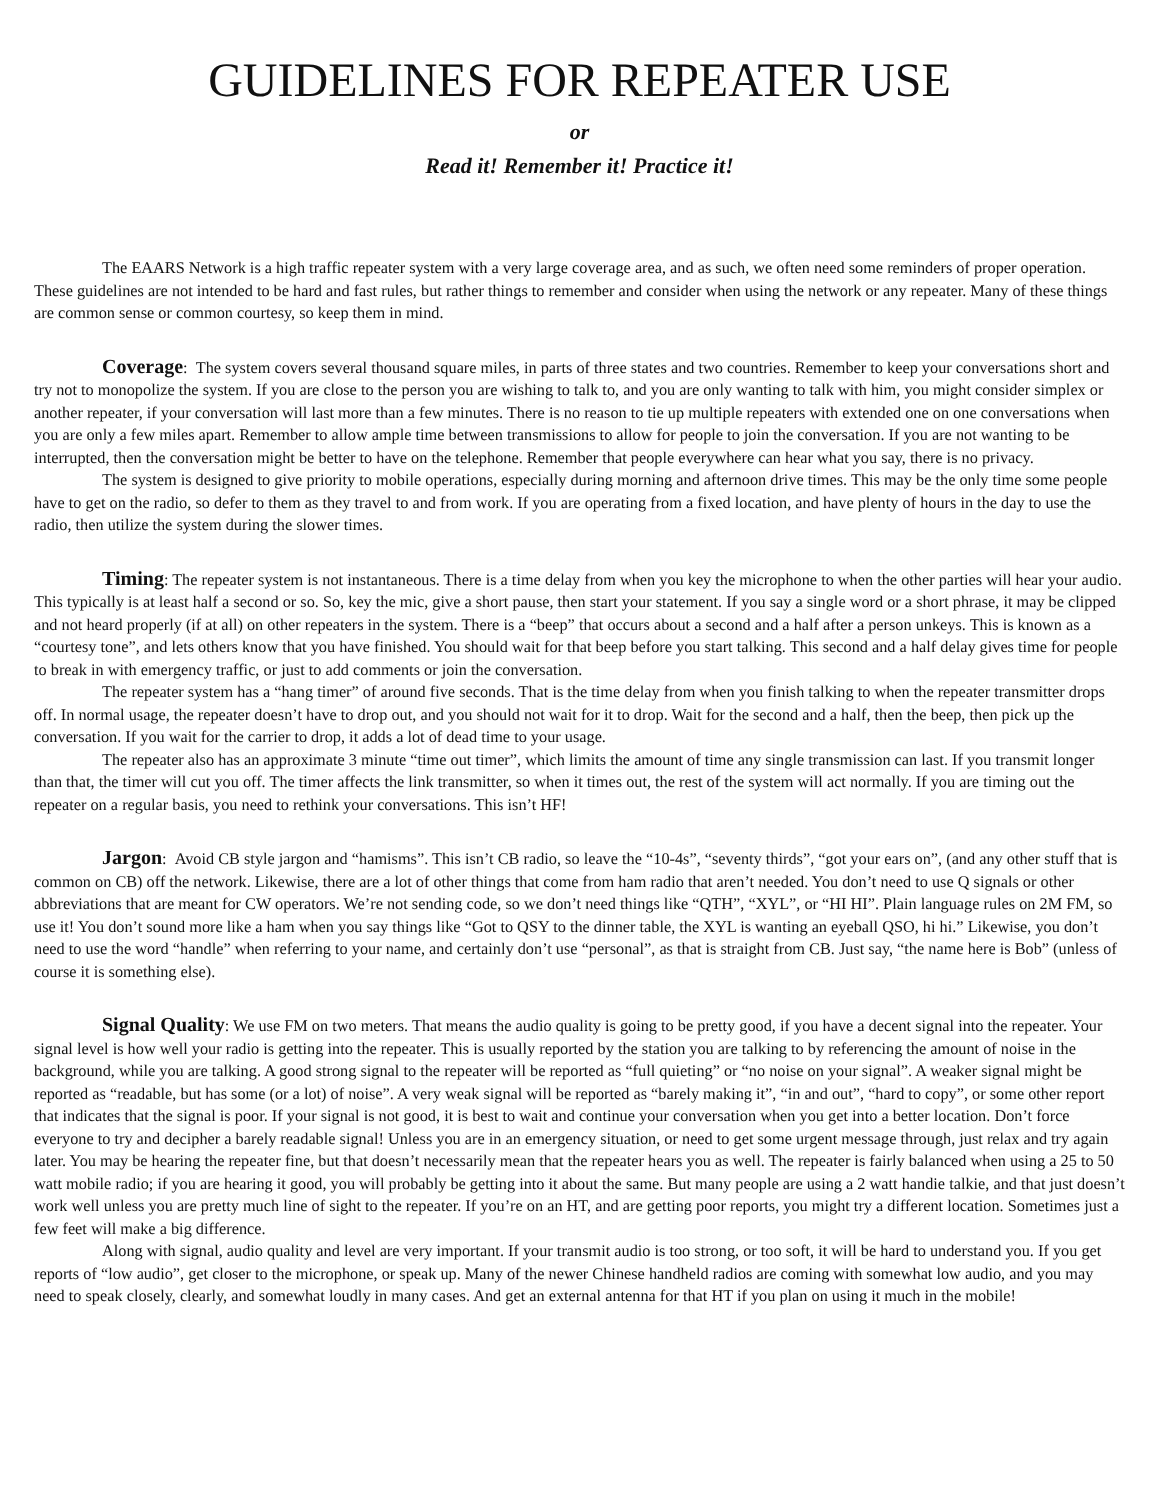GUIDELINES FOR REPEATER USE
or
Read it! Remember it! Practice it!
The EAARS Network is a high traffic repeater system with a very large coverage area, and as such, we often need some reminders of proper operation. These guidelines are not intended to be hard and fast rules, but rather things to remember and consider when using the network or any repeater. Many of these things are common sense or common courtesy, so keep them in mind.
Coverage: The system covers several thousand square miles, in parts of three states and two countries. Remember to keep your conversations short and try not to monopolize the system. If you are close to the person you are wishing to talk to, and you are only wanting to talk with him, you might consider simplex or another repeater, if your conversation will last more than a few minutes. There is no reason to tie up multiple repeaters with extended one on one conversations when you are only a few miles apart. Remember to allow ample time between transmissions to allow for people to join the conversation. If you are not wanting to be interrupted, then the conversation might be better to have on the telephone. Remember that people everywhere can hear what you say, there is no privacy.
The system is designed to give priority to mobile operations, especially during morning and afternoon drive times. This may be the only time some people have to get on the radio, so defer to them as they travel to and from work. If you are operating from a fixed location, and have plenty of hours in the day to use the radio, then utilize the system during the slower times.
Timing: The repeater system is not instantaneous. There is a time delay from when you key the microphone to when the other parties will hear your audio. This typically is at least half a second or so. So, key the mic, give a short pause, then start your statement. If you say a single word or a short phrase, it may be clipped and not heard properly (if at all) on other repeaters in the system. There is a “beep” that occurs about a second and a half after a person unkeys. This is known as a “courtesy tone”, and lets others know that you have finished. You should wait for that beep before you start talking. This second and a half delay gives time for people to break in with emergency traffic, or just to add comments or join the conversation.
The repeater system has a “hang timer” of around five seconds. That is the time delay from when you finish talking to when the repeater transmitter drops off. In normal usage, the repeater doesn’t have to drop out, and you should not wait for it to drop. Wait for the second and a half, then the beep, then pick up the conversation. If you wait for the carrier to drop, it adds a lot of dead time to your usage.
The repeater also has an approximate 3 minute “time out timer”, which limits the amount of time any single transmission can last. If you transmit longer than that, the timer will cut you off. The timer affects the link transmitter, so when it times out, the rest of the system will act normally. If you are timing out the repeater on a regular basis, you need to rethink your conversations. This isn’t HF!
Jargon: Avoid CB style jargon and “hamisms”. This isn’t CB radio, so leave the “10-4s”, “seventy thirds”, “got your ears on”, (and any other stuff that is common on CB) off the network. Likewise, there are a lot of other things that come from ham radio that aren’t needed. You don’t need to use Q signals or other abbreviations that are meant for CW operators. We’re not sending code, so we don’t need things like “QTH”, “XYL”, or “HI HI”. Plain language rules on 2M FM, so use it! You don’t sound more like a ham when you say things like “Got to QSY to the dinner table, the XYL is wanting an eyeball QSO, hi hi.” Likewise, you don’t need to use the word “handle” when referring to your name, and certainly don’t use “personal”, as that is straight from CB. Just say, “the name here is Bob” (unless of course it is something else).
Signal Quality: We use FM on two meters. That means the audio quality is going to be pretty good, if you have a decent signal into the repeater. Your signal level is how well your radio is getting into the repeater. This is usually reported by the station you are talking to by referencing the amount of noise in the background, while you are talking. A good strong signal to the repeater will be reported as “full quieting” or “no noise on your signal”. A weaker signal might be reported as “readable, but has some (or a lot) of noise”. A very weak signal will be reported as “barely making it”, “in and out”, “hard to copy”, or some other report that indicates that the signal is poor. If your signal is not good, it is best to wait and continue your conversation when you get into a better location. Don’t force everyone to try and decipher a barely readable signal! Unless you are in an emergency situation, or need to get some urgent message through, just relax and try again later. You may be hearing the repeater fine, but that doesn’t necessarily mean that the repeater hears you as well. The repeater is fairly balanced when using a 25 to 50 watt mobile radio; if you are hearing it good, you will probably be getting into it about the same. But many people are using a 2 watt handie talkie, and that just doesn’t work well unless you are pretty much line of sight to the repeater. If you’re on an HT, and are getting poor reports, you might try a different location. Sometimes just a few feet will make a big difference.
Along with signal, audio quality and level are very important. If your transmit audio is too strong, or too soft, it will be hard to understand you. If you get reports of “low audio”, get closer to the microphone, or speak up. Many of the newer Chinese handheld radios are coming with somewhat low audio, and you may need to speak closely, clearly, and somewhat loudly in many cases. And get an external antenna for that HT if you plan on using it much in the mobile!